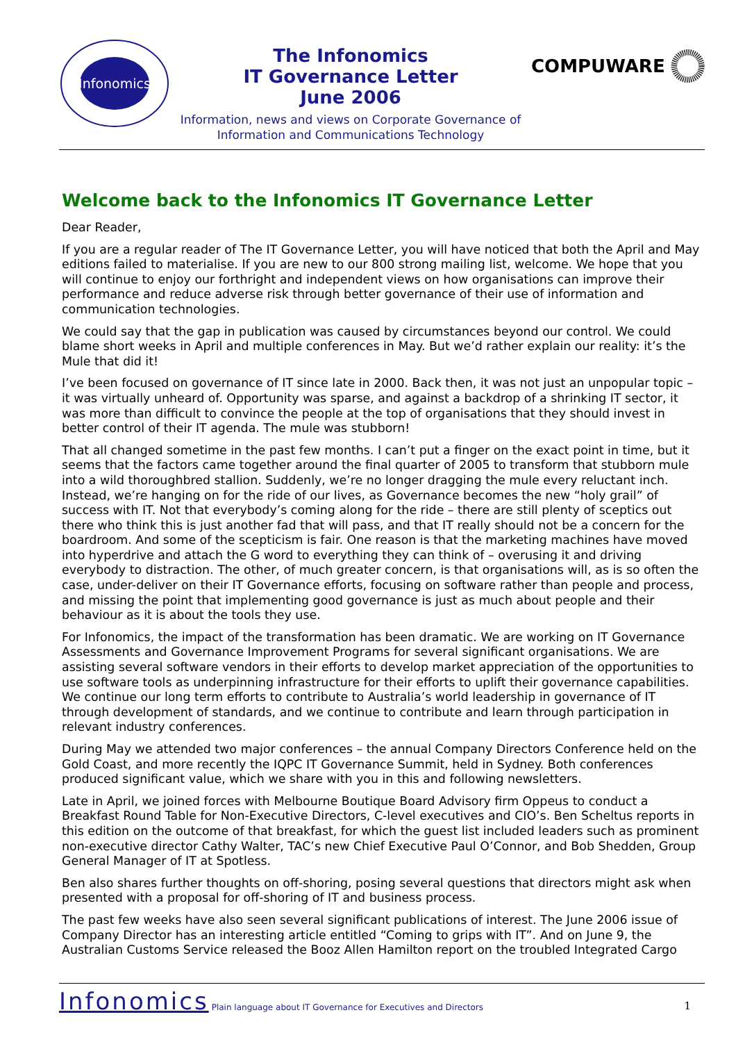Infonomics
The Infonomics
IT Governance Letter
June 2006
Information, news and views on Corporate Governance of
Information and Communications Technology
COMPUWARE
Welcome back to the Infonomics IT Governance Letter
Dear Reader,
If you are a regular reader of The IT Governance Letter, you will have noticed that both the April and May editions failed to materialise. If you are new to our 800 strong mailing list, welcome. We hope that you will continue to enjoy our forthright and independent views on how organisations can improve their performance and reduce adverse risk through better governance of their use of information and communication technologies.
We could say that the gap in publication was caused by circumstances beyond our control. We could blame short weeks in April and multiple conferences in May. But we’d rather explain our reality: it’s the Mule that did it!
I’ve been focused on governance of IT since late in 2000. Back then, it was not just an unpopular topic – it was virtually unheard of. Opportunity was sparse, and against a backdrop of a shrinking IT sector, it was more than difficult to convince the people at the top of organisations that they should invest in better control of their IT agenda. The mule was stubborn!
That all changed sometime in the past few months. I can’t put a finger on the exact point in time, but it seems that the factors came together around the final quarter of 2005 to transform that stubborn mule into a wild thoroughbred stallion. Suddenly, we’re no longer dragging the mule every reluctant inch. Instead, we’re hanging on for the ride of our lives, as Governance becomes the new “holy grail” of success with IT. Not that everybody’s coming along for the ride – there are still plenty of sceptics out there who think this is just another fad that will pass, and that IT really should not be a concern for the boardroom. And some of the scepticism is fair. One reason is that the marketing machines have moved into hyperdrive and attach the G word to everything they can think of – overusing it and driving everybody to distraction. The other, of much greater concern, is that organisations will, as is so often the case, under-deliver on their IT Governance efforts, focusing on software rather than people and process, and missing the point that implementing good governance is just as much about people and their behaviour as it is about the tools they use.
For Infonomics, the impact of the transformation has been dramatic. We are working on IT Governance Assessments and Governance Improvement Programs for several significant organisations. We are assisting several software vendors in their efforts to develop market appreciation of the opportunities to use software tools as underpinning infrastructure for their efforts to uplift their governance capabilities. We continue our long term efforts to contribute to Australia’s world leadership in governance of IT through development of standards, and we continue to contribute and learn through participation in relevant industry conferences.
During May we attended two major conferences – the annual Company Directors Conference held on the Gold Coast, and more recently the IQPC IT Governance Summit, held in Sydney. Both conferences produced significant value, which we share with you in this and following newsletters.
Late in April, we joined forces with Melbourne Boutique Board Advisory firm Oppeus to conduct a Breakfast Round Table for Non-Executive Directors, C-level executives and CIO’s. Ben Scheltus reports in this edition on the outcome of that breakfast, for which the guest list included leaders such as prominent non-executive director Cathy Walter, TAC’s new Chief Executive Paul O’Connor, and Bob Shedden, Group General Manager of IT at Spotless.
Ben also shares further thoughts on off-shoring, posing several questions that directors might ask when presented with a proposal for off-shoring of IT and business process.
The past few weeks have also seen several significant publications of interest. The June 2006 issue of Company Director has an interesting article entitled “Coming to grips with IT”. And on June 9, the Australian Customs Service released the Booz Allen Hamilton report on the troubled Integrated Cargo
Infonomics Plain language about IT Governance for Executives and Directors 1